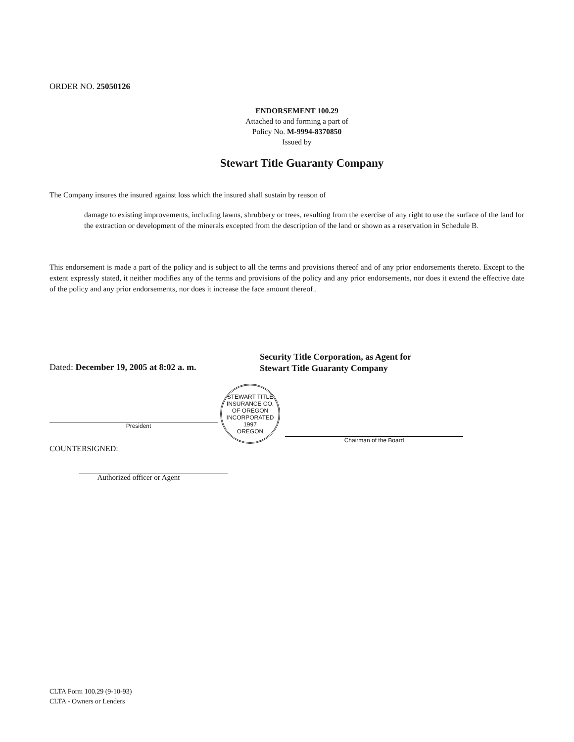ORDER NO. 25050126
ENDORSEMENT 100.29
Attached to and forming a part of
Policy No. M-9994-8370850
Issued by
Stewart Title Guaranty Company
The Company insures the insured against loss which the insured shall sustain by reason of
damage to existing improvements, including lawns, shrubbery or trees, resulting from the exercise of any right to use the surface of the land for the extraction or development of the minerals excepted from the description of the land or shown as a reservation in Schedule B.
This endorsement is made a part of the policy and is subject to all the terms and provisions thereof and of any prior endorsements thereto. Except to the extent expressly stated, it neither modifies any of the terms and provisions of the policy and any prior endorsements, nor does it extend the effective date of the policy and any prior endorsements, nor does it increase the face amount thereof..
Dated: December 19, 2005 at 8:02 a. m.
President
COUNTERSIGNED:
Authorized officer or Agent
Security Title Corporation, as Agent for
Stewart Title Guaranty Company
STEWART TITLE INSURANCE CO. OF OREGON
INCORPORATED
1997
OREGON
Chairman of the Board
CLTA Form 100.29 (9-10-93)
CLTA - Owners or Lenders